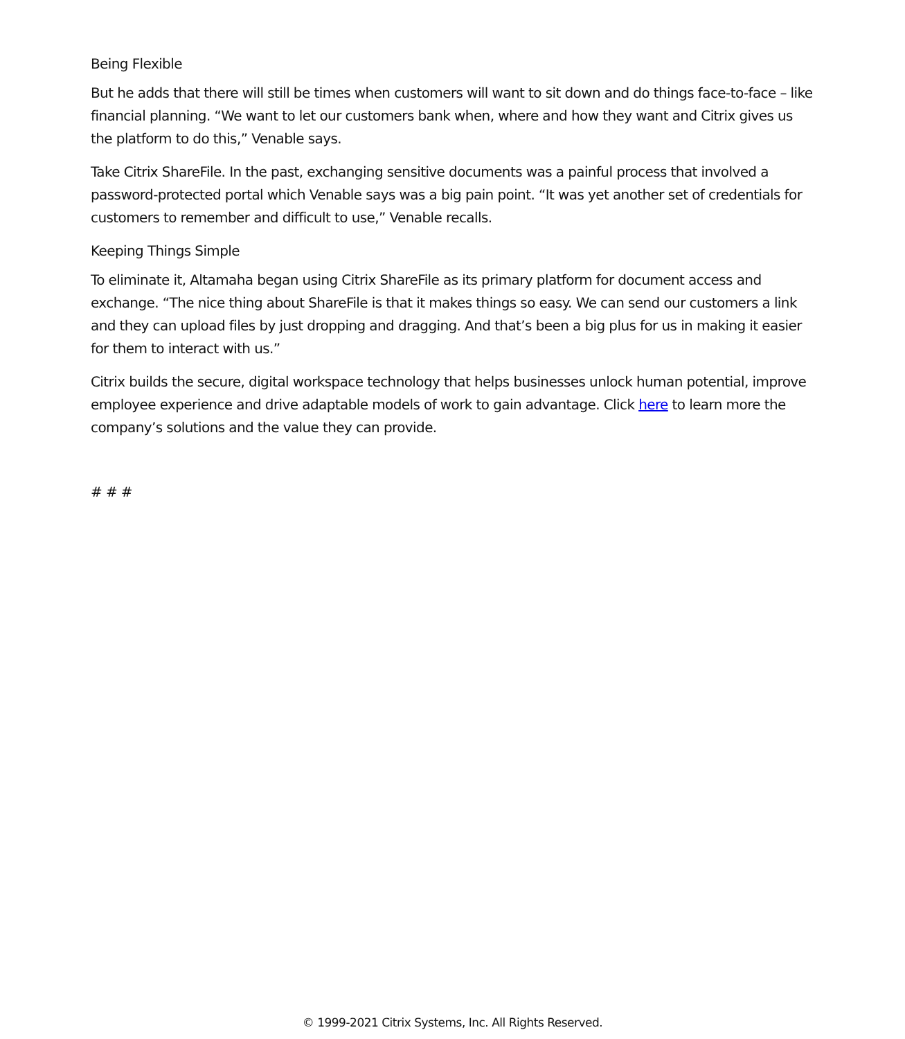Being Flexible
But he adds that there will still be times when customers will want to sit down and do things face-to-face – like financial planning. “We want to let our customers bank when, where and how they want and Citrix gives us the platform to do this,” Venable says.
Take Citrix ShareFile. In the past, exchanging sensitive documents was a painful process that involved a password-protected portal which Venable says was a big pain point. “It was yet another set of credentials for customers to remember and difficult to use,” Venable recalls.
Keeping Things Simple
To eliminate it, Altamaha began using Citrix ShareFile as its primary platform for document access and exchange. “The nice thing about ShareFile is that it makes things so easy. We can send our customers a link and they can upload files by just dropping and dragging. And that’s been a big plus for us in making it easier for them to interact with us.”
Citrix builds the secure, digital workspace technology that helps businesses unlock human potential, improve employee experience and drive adaptable models of work to gain advantage. Click here to learn more the company’s solutions and the value they can provide.
# # #
© 1999-2021 Citrix Systems, Inc. All Rights Reserved.